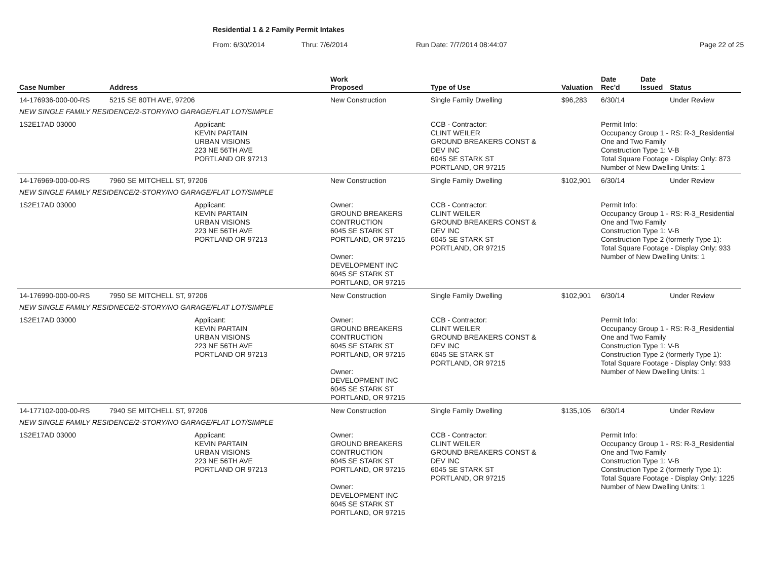Residential 1 & 2 Family Permit Intakes
From: 6/30/2014 Thru: 7/6/2014 Run Date: 7/7/2014 08:44:07 Page 22 of 25
| Case Number | Address | | Work Proposed | Type of Use | Valuation | Date Rec'd | Date Issued | Status |
| --- | --- | --- | --- | --- | --- | --- | --- | --- |
| 14-176936-000-00-RS | 5215 SE 80TH AVE, 97206 | | New Construction | Single Family Dwelling | $96,283 | 6/30/14 | | Under Review |
| NEW SINGLE FAMILY RESIDENCE/2-STORY/NO GARAGE/FLAT LOT/SIMPLE | | | | | | | | |
| 1S2E17AD 03000 | | Applicant: KEVIN PARTAIN URBAN VISIONS 223 NE 56TH AVE PORTLAND OR 97213 | | CCB - Contractor: CLINT WEILER GROUND BREAKERS CONST & DEV INC 6045 SE STARK ST PORTLAND, OR 97215 | | Permit Info: Occupancy Group 1 - RS: R-3_Residential One and Two Family Construction Type 1: V-B Total Square Footage - Display Only: 873 Number of New Dwelling Units: 1 | | |
| 14-176969-000-00-RS | 7960 SE MITCHELL ST, 97206 | | New Construction | Single Family Dwelling | $102,901 | 6/30/14 | | Under Review |
| NEW SINGLE FAMILY RESIDENCE/2-STORY/NO GARAGE/FLAT LOT/SIMPLE | | | | | | | | |
| 1S2E17AD 03000 | | Applicant: KEVIN PARTAIN URBAN VISIONS 223 NE 56TH AVE PORTLAND OR 97213 | Owner: GROUND BREAKERS CONTRUCTION 6045 SE STARK ST PORTLAND, OR 97215 Owner: DEVELOPMENT INC 6045 SE STARK ST PORTLAND, OR 97215 | CCB - Contractor: CLINT WEILER GROUND BREAKERS CONST & DEV INC 6045 SE STARK ST PORTLAND, OR 97215 | | Permit Info: Occupancy Group 1 - RS: R-3_Residential One and Two Family Construction Type 1: V-B Construction Type 2 (formerly Type 1): Total Square Footage - Display Only: 933 Number of New Dwelling Units: 1 | | |
| 14-176990-000-00-RS | 7950 SE MITCHELL ST, 97206 | | New Construction | Single Family Dwelling | $102,901 | 6/30/14 | | Under Review |
| NEW SINGLE FAMILY RESIDNECE/2-STORY/NO GARAGE/FLAT LOT/SIMPLE | | | | | | | | |
| 1S2E17AD 03000 | | Applicant: KEVIN PARTAIN URBAN VISIONS 223 NE 56TH AVE PORTLAND OR 97213 | Owner: GROUND BREAKERS CONTRUCTION 6045 SE STARK ST PORTLAND, OR 97215 Owner: DEVELOPMENT INC 6045 SE STARK ST PORTLAND, OR 97215 | CCB - Contractor: CLINT WEILER GROUND BREAKERS CONST & DEV INC 6045 SE STARK ST PORTLAND, OR 97215 | | Permit Info: Occupancy Group 1 - RS: R-3_Residential One and Two Family Construction Type 1: V-B Construction Type 2 (formerly Type 1): Total Square Footage - Display Only: 933 Number of New Dwelling Units: 1 | | |
| 14-177102-000-00-RS | 7940 SE MITCHELL ST, 97206 | | New Construction | Single Family Dwelling | $135,105 | 6/30/14 | | Under Review |
| NEW SINGLE FAMILY RESIDENCE/2-STORY/NO GARAGE/FLAT LOT/SIMPLE | | | | | | | | |
| 1S2E17AD 03000 | | Applicant: KEVIN PARTAIN URBAN VISIONS 223 NE 56TH AVE PORTLAND OR 97213 | Owner: GROUND BREAKERS CONTRUCTION 6045 SE STARK ST PORTLAND, OR 97215 Owner: DEVELOPMENT INC 6045 SE STARK ST PORTLAND, OR 97215 | CCB - Contractor: CLINT WEILER GROUND BREAKERS CONST & DEV INC 6045 SE STARK ST PORTLAND, OR 97215 | | Permit Info: Occupancy Group 1 - RS: R-3_Residential One and Two Family Construction Type 1: V-B Construction Type 2 (formerly Type 1): Total Square Footage - Display Only: 1225 Number of New Dwelling Units: 1 | | |